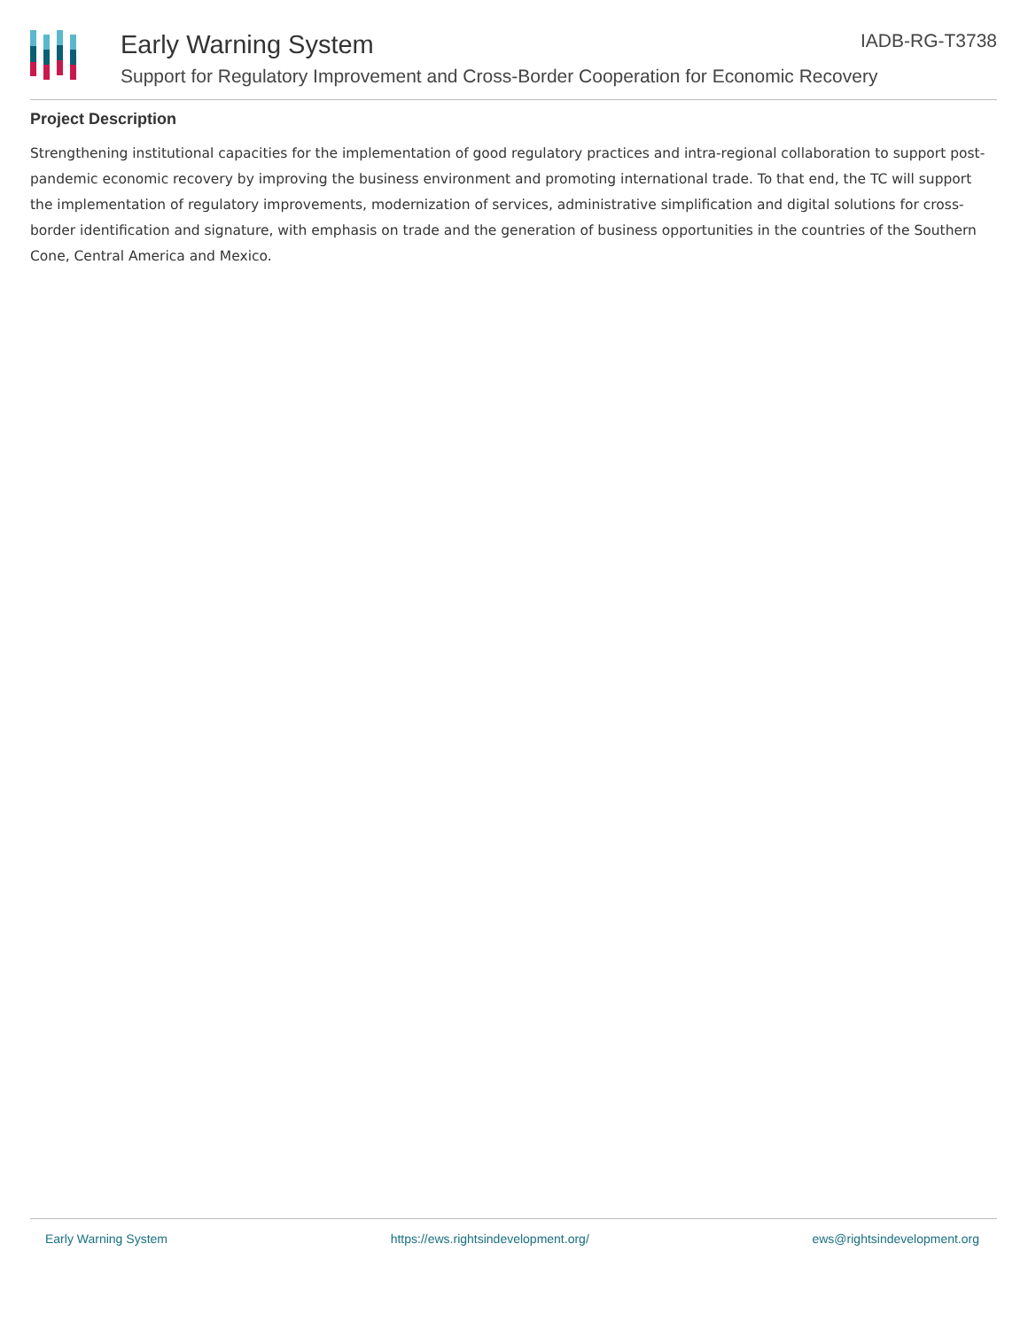Early Warning System IADB-RG-T3738
Support for Regulatory Improvement and Cross-Border Cooperation for Economic Recovery
Project Description
Strengthening institutional capacities for the implementation of good regulatory practices and intra-regional collaboration to support post-pandemic economic recovery by improving the business environment and promoting international trade. To that end, the TC will support the implementation of regulatory improvements, modernization of services, administrative simplification and digital solutions for cross-border identification and signature, with emphasis on trade and the generation of business opportunities in the countries of the Southern Cone, Central America and Mexico.
Early Warning System https://ews.rightsindevelopment.org/ ews@rightsindevelopment.org